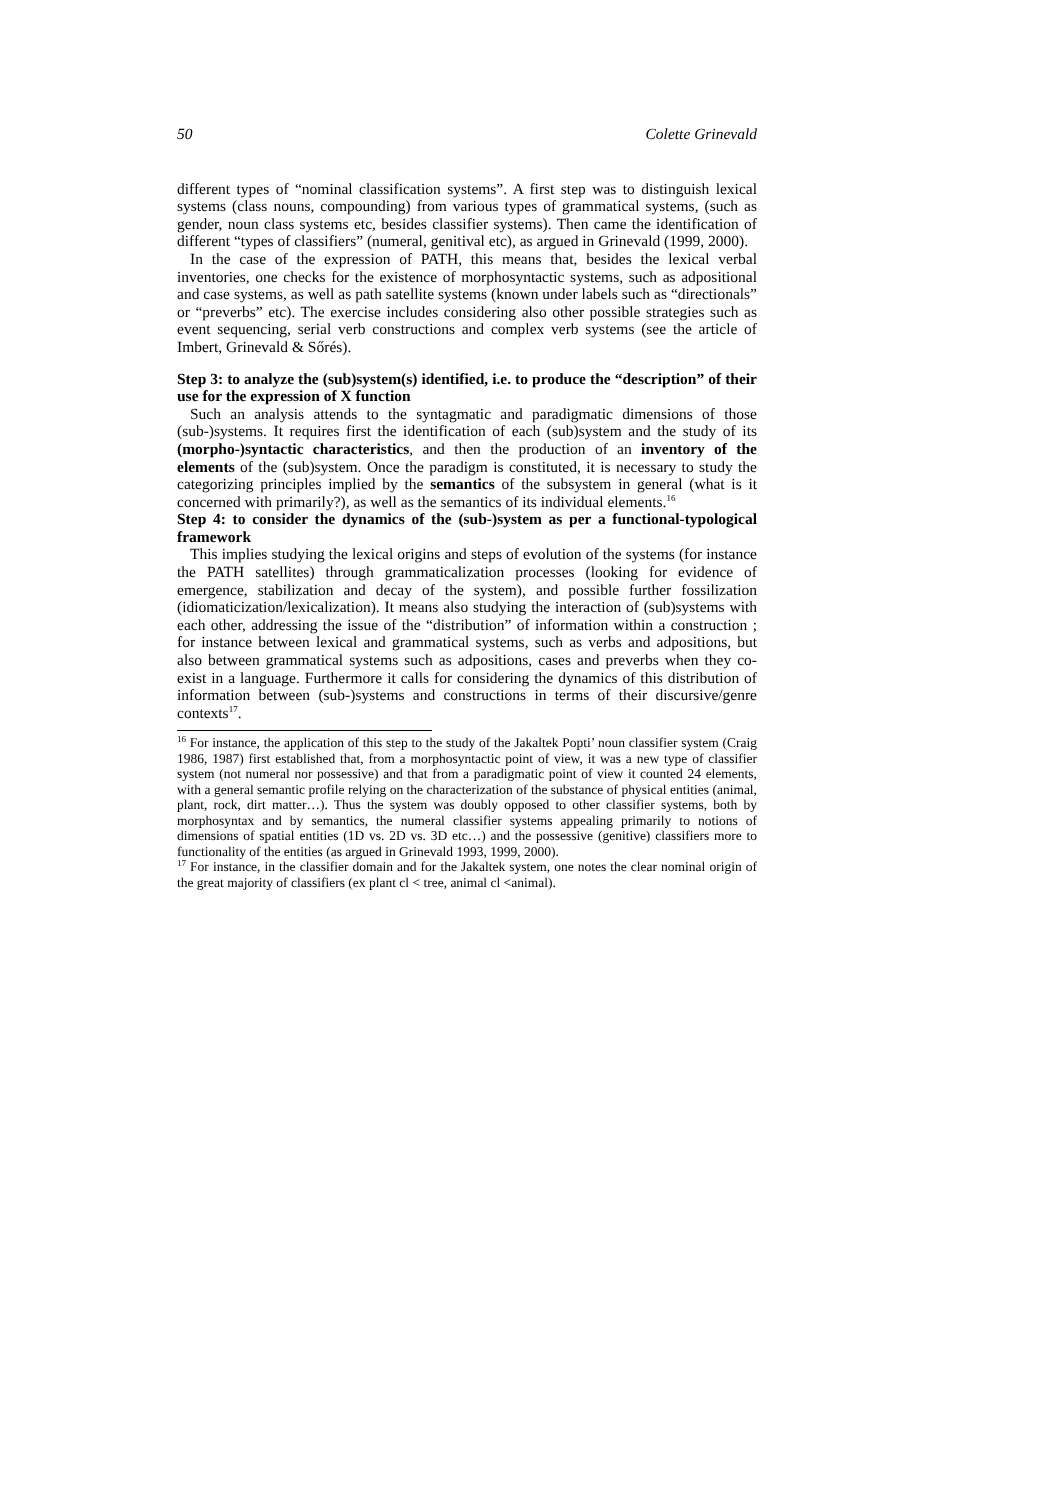50 Colette Grinevald
different types of “nominal classification systems”. A first step was to distinguish lexical systems (class nouns, compounding) from various types of grammatical systems, (such as gender, noun class systems etc, besides classifier systems). Then came the identification of different “types of classifiers” (numeral, genitival etc), as argued in Grinevald (1999, 2000).
In the case of the expression of PATH, this means that, besides the lexical verbal inventories, one checks for the existence of morphosyntactic systems, such as adpositional and case systems, as well as path satellite systems (known under labels such as “directionals” or “preverbs” etc). The exercise includes considering also other possible strategies such as event sequencing, serial verb constructions and complex verb systems (see the article of Imbert, Grinevald & Sőrés).
Step 3: to analyze the (sub)system(s) identified, i.e. to produce the “description” of their use for the expression of X function
Such an analysis attends to the syntagmatic and paradigmatic dimensions of those (sub-)systems. It requires first the identification of each (sub)system and the study of its (morpho-)syntactic characteristics, and then the production of an inventory of the elements of the (sub)system. Once the paradigm is constituted, it is necessary to study the categorizing principles implied by the semantics of the subsystem in general (what is it concerned with primarily?), as well as the semantics of its individual elements.<sup>16</sup>
Step 4: to consider the dynamics of the (sub-)system as per a functional-typological framework
This implies studying the lexical origins and steps of evolution of the systems (for instance the PATH satellites) through grammaticalization processes (looking for evidence of emergence, stabilization and decay of the system), and possible further fossilization (idiomaticization/lexicalization). It means also studying the interaction of (sub)systems with each other, addressing the issue of the “distribution” of information within a construction ; for instance between lexical and grammatical systems, such as verbs and adpositions, but also between grammatical systems such as adpositions, cases and preverbs when they co-exist in a language. Furthermore it calls for considering the dynamics of this distribution of information between (sub-)systems and constructions in terms of their discursive/genre contexts<sup>17</sup>.
<sup>16</sup> For instance, the application of this step to the study of the Jakaltek Popti’ noun classifier system (Craig 1986, 1987) first established that, from a morphosyntactic point of view, it was a new type of classifier system (not numeral nor possessive) and that from a paradigmatic point of view it counted 24 elements, with a general semantic profile relying on the characterization of the substance of physical entities (animal, plant, rock, dirt matter…). Thus the system was doubly opposed to other classifier systems, both by morphosyntax and by semantics, the numeral classifier systems appealing primarily to notions of dimensions of spatial entities (1D vs. 2D vs. 3D etc…) and the possessive (genitive) classifiers more to functionality of the entities (as argued in Grinevald 1993, 1999, 2000).
<sup>17</sup> For instance, in the classifier domain and for the Jakaltek system, one notes the clear nominal origin of the great majority of classifiers (ex plant cl < tree, animal cl <animal).